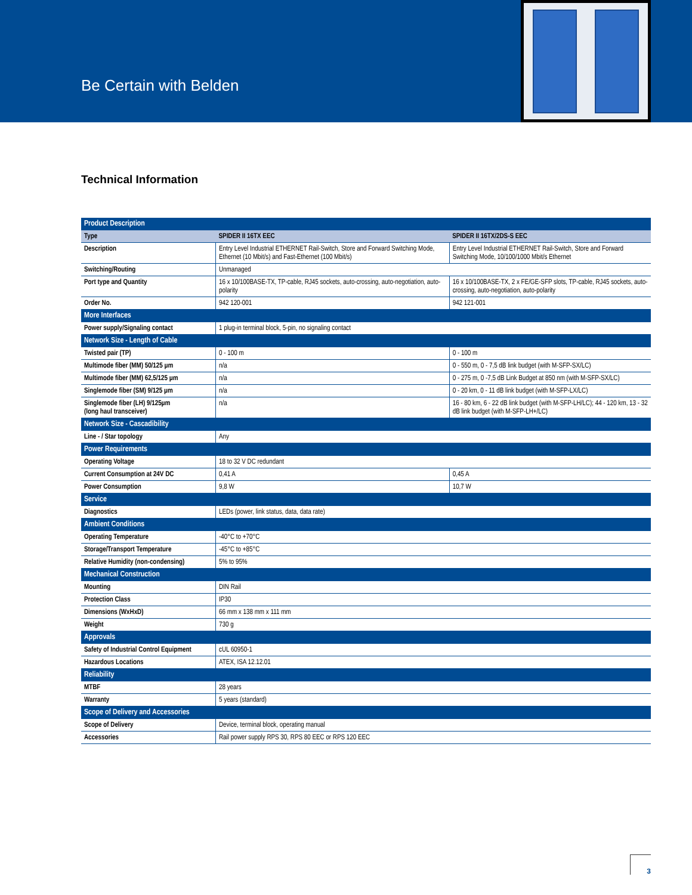Be Certain with Belden
Technical Information
| Product Description | | |
| --- | --- | --- |
| Type | SPIDER II 16TX EEC | SPIDER II 16TX/2DS-S EEC |
| Description | Entry Level Industrial ETHERNET Rail-Switch, Store and Forward Switching Mode, Ethernet (10 Mbit/s) and Fast-Ethernet (100 Mbit/s) | Entry Level Industrial ETHERNET Rail-Switch, Store and Forward Switching Mode, 10/100/1000 Mbit/s Ethernet |
| Switching/Routing | Unmanaged | |
| Port type and Quantity | 16 x 10/100BASE-TX, TP-cable, RJ45 sockets, auto-crossing, auto-negotiation, auto-polarity | 16 x 10/100BASE-TX, 2 x FE/GE-SFP slots, TP-cable, RJ45 sockets, auto-crossing, auto-negotiation, auto-polarity |
| Order No. | 942 120-001 | 942 121-001 |
| More Interfaces | | |
| Power supply/Signaling contact | 1 plug-in terminal block, 5-pin, no signaling contact | |
| Network Size - Length of Cable | | |
| Twisted pair (TP) | 0 - 100 m | 0 - 100 m |
| Multimode fiber (MM) 50/125 µm | n/a | 0 - 550 m, 0 - 7,5 dB link budget (with M-SFP-SX/LC) |
| Multimode fiber (MM) 62,5/125 µm | n/a | 0 - 275 m, 0 -7,5 dB Link Budget at 850 nm (with M-SFP-SX/LC) |
| Singlemode fiber (SM) 9/125 µm | n/a | 0 - 20 km, 0 - 11 dB link budget (with M-SFP-LX/LC) |
| Singlemode fiber (LH) 9/125µm (long haul transceiver) | n/a | 16 - 80 km, 6 - 22 dB link budget (with M-SFP-LH/LC); 44 - 120 km, 13 - 32 dB link budget (with M-SFP-LH+/LC) |
| Network Size - Cascadibility | | |
| Line - / Star topology | Any | |
| Power Requirements | | |
| Operating Voltage | 18 to 32 V DC redundant | |
| Current Consumption at 24V DC | 0,41 A | 0,45 A |
| Power Consumption | 9,8 W | 10,7 W |
| Service | | |
| Diagnostics | LEDs (power, link status, data, data rate) | |
| Ambient Conditions | | |
| Operating Temperature | -40°C to +70°C | |
| Storage/Transport Temperature | -45°C to +85°C | |
| Relative Humidity (non-condensing) | 5% to 95% | |
| Mechanical Construction | | |
| Mounting | DIN Rail | |
| Protection Class | IP30 | |
| Dimensions (WxHxD) | 66 mm x 138 mm x 111 mm | |
| Weight | 730 g | |
| Approvals | | |
| Safety of Industrial Control Equipment | cUL 60950-1 | |
| Hazardous Locations | ATEX, ISA 12.12.01 | |
| Reliability | | |
| MTBF | 28 years | |
| Warranty | 5 years (standard) | |
| Scope of Delivery and Accessories | | |
| Scope of Delivery | Device, terminal block, operating manual | |
| Accessories | Rail power supply RPS 30, RPS 80 EEC or RPS 120 EEC | |
3